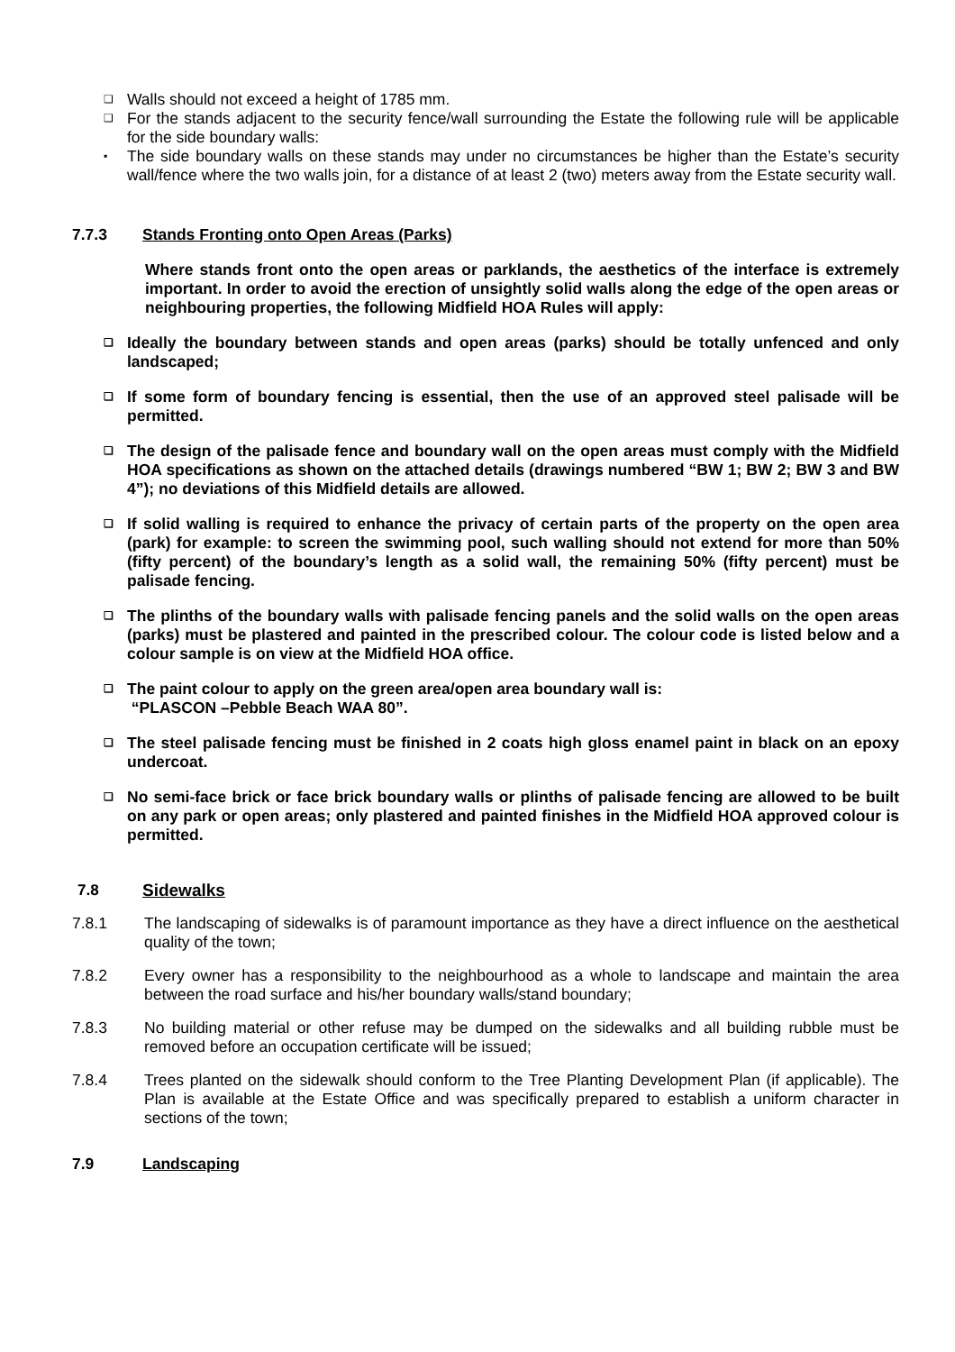❑
Walls should not exceed a height of 1785 mm.
❑
For the stands adjacent to the security fence/wall surrounding the Estate the following rule will be applicable for the side boundary walls:
▪
The side boundary walls on these stands may under no circumstances be higher than the Estate’s security wall/fence where the two walls join, for a distance of at least 2 (two) meters away from the Estate security wall.
7.7.3 Stands Fronting onto Open Areas (Parks)
Where stands front onto the open areas or parklands, the aesthetics of the interface is extremely important. In order to avoid the erection of unsightly solid walls along the edge of the open areas or neighbouring properties, the following Midfield HOA Rules will apply:
❑
Ideally the boundary between stands and open areas (parks) should be totally unfenced and only landscaped;
❑
If some form of boundary fencing is essential, then the use of an approved steel palisade will be permitted.
❑
The design of the palisade fence and boundary wall on the open areas must comply with the Midfield HOA specifications as shown on the attached details (drawings numbered “BW 1; BW 2; BW 3 and BW 4”); no deviations of this Midfield details are allowed.
❑
If solid walling is required to enhance the privacy of certain parts of the property on the open area (park) for example: to screen the swimming pool, such walling should not extend for more than 50% (fifty percent) of the boundary’s length as a solid wall, the remaining 50% (fifty percent) must be palisade fencing.
❑
The plinths of the boundary walls with palisade fencing panels and the solid walls on the open areas (parks) must be plastered and painted in the prescribed colour. The colour code is listed below and a colour sample is on view at the Midfield HOA office.
❑
The paint colour to apply on the green area/open area boundary wall is:
“PLASCON –Pebble Beach WAA 80”.
❑
The steel palisade fencing must be finished in 2 coats high gloss enamel paint in black on an epoxy undercoat.
❑
No semi-face brick or face brick boundary walls or plinths of palisade fencing are allowed to be built on any park or open areas; only plastered and painted finishes in the Midfield HOA approved colour is permitted.
7.8 Sidewalks
7.8.1 The landscaping of sidewalks is of paramount importance as they have a direct influence on the aesthetical quality of the town;
7.8.2 Every owner has a responsibility to the neighbourhood as a whole to landscape and maintain the area between the road surface and his/her boundary walls/stand boundary;
7.8.3 No building material or other refuse may be dumped on the sidewalks and all building rubble must be removed before an occupation certificate will be issued;
7.8.4 Trees planted on the sidewalk should conform to the Tree Planting Development Plan (if applicable). The Plan is available at the Estate Office and was specifically prepared to establish a uniform character in sections of the town;
7.9 Landscaping